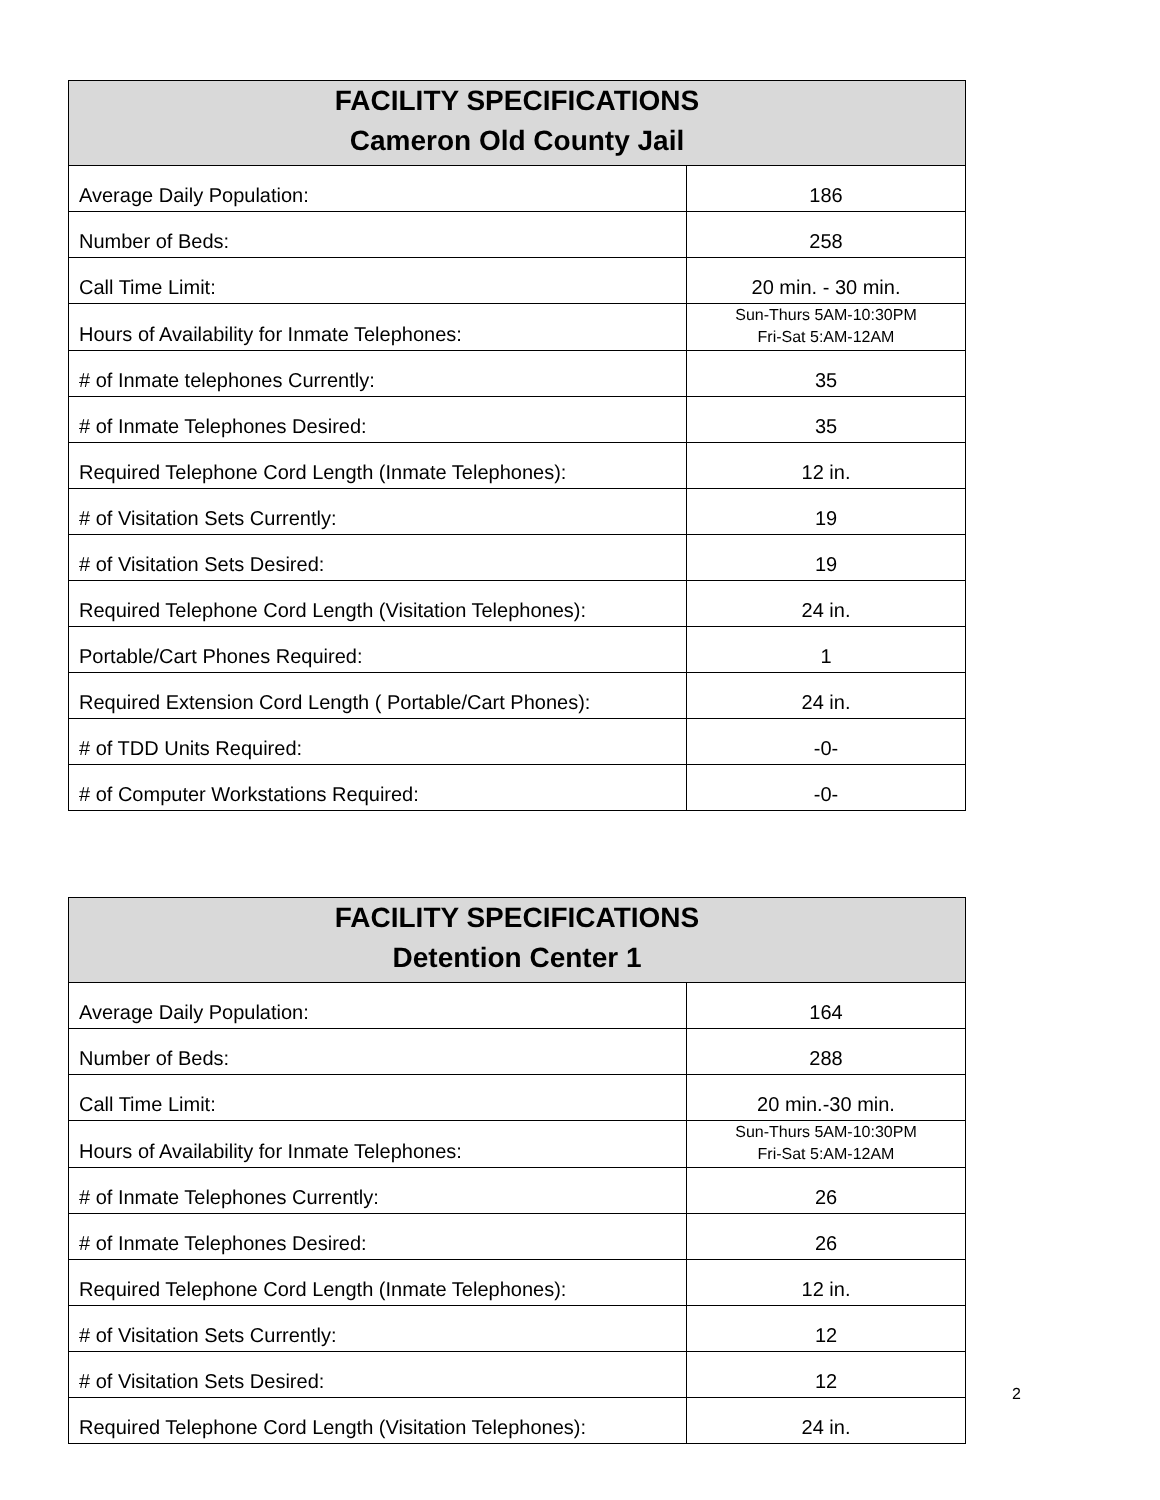| FACILITY SPECIFICATIONS Cameron Old County Jail | |
| --- | --- |
| Average Daily Population: | 186 |
| Number of Beds: | 258 |
| Call Time Limit: | 20 min. - 30 min. |
| Hours of Availability for Inmate Telephones: | Sun-Thurs 5AM-10:30PM Fri-Sat 5:AM-12AM |
| # of Inmate telephones Currently: | 35 |
| # of Inmate Telephones Desired: | 35 |
| Required Telephone Cord Length (Inmate Telephones): | 12 in. |
| # of Visitation Sets Currently: | 19 |
| # of Visitation Sets Desired: | 19 |
| Required Telephone Cord Length (Visitation Telephones): | 24 in. |
| Portable/Cart Phones Required: | 1 |
| Required Extension Cord Length ( Portable/Cart Phones): | 24 in. |
| # of TDD Units Required: | -0- |
| # of Computer Workstations Required: | -0- |
| FACILITY SPECIFICATIONS Detention Center 1 | |
| --- | --- |
| Average Daily Population: | 164 |
| Number of Beds: | 288 |
| Call Time Limit: | 20 min.-30 min. |
| Hours of Availability for Inmate Telephones: | Sun-Thurs 5AM-10:30PM Fri-Sat 5:AM-12AM |
| # of Inmate Telephones Currently: | 26 |
| # of Inmate Telephones Desired: | 26 |
| Required Telephone Cord Length (Inmate Telephones): | 12 in. |
| # of Visitation Sets Currently: | 12 |
| # of Visitation Sets Desired: | 12 |
| Required Telephone Cord Length (Visitation Telephones): | 24 in. |
2